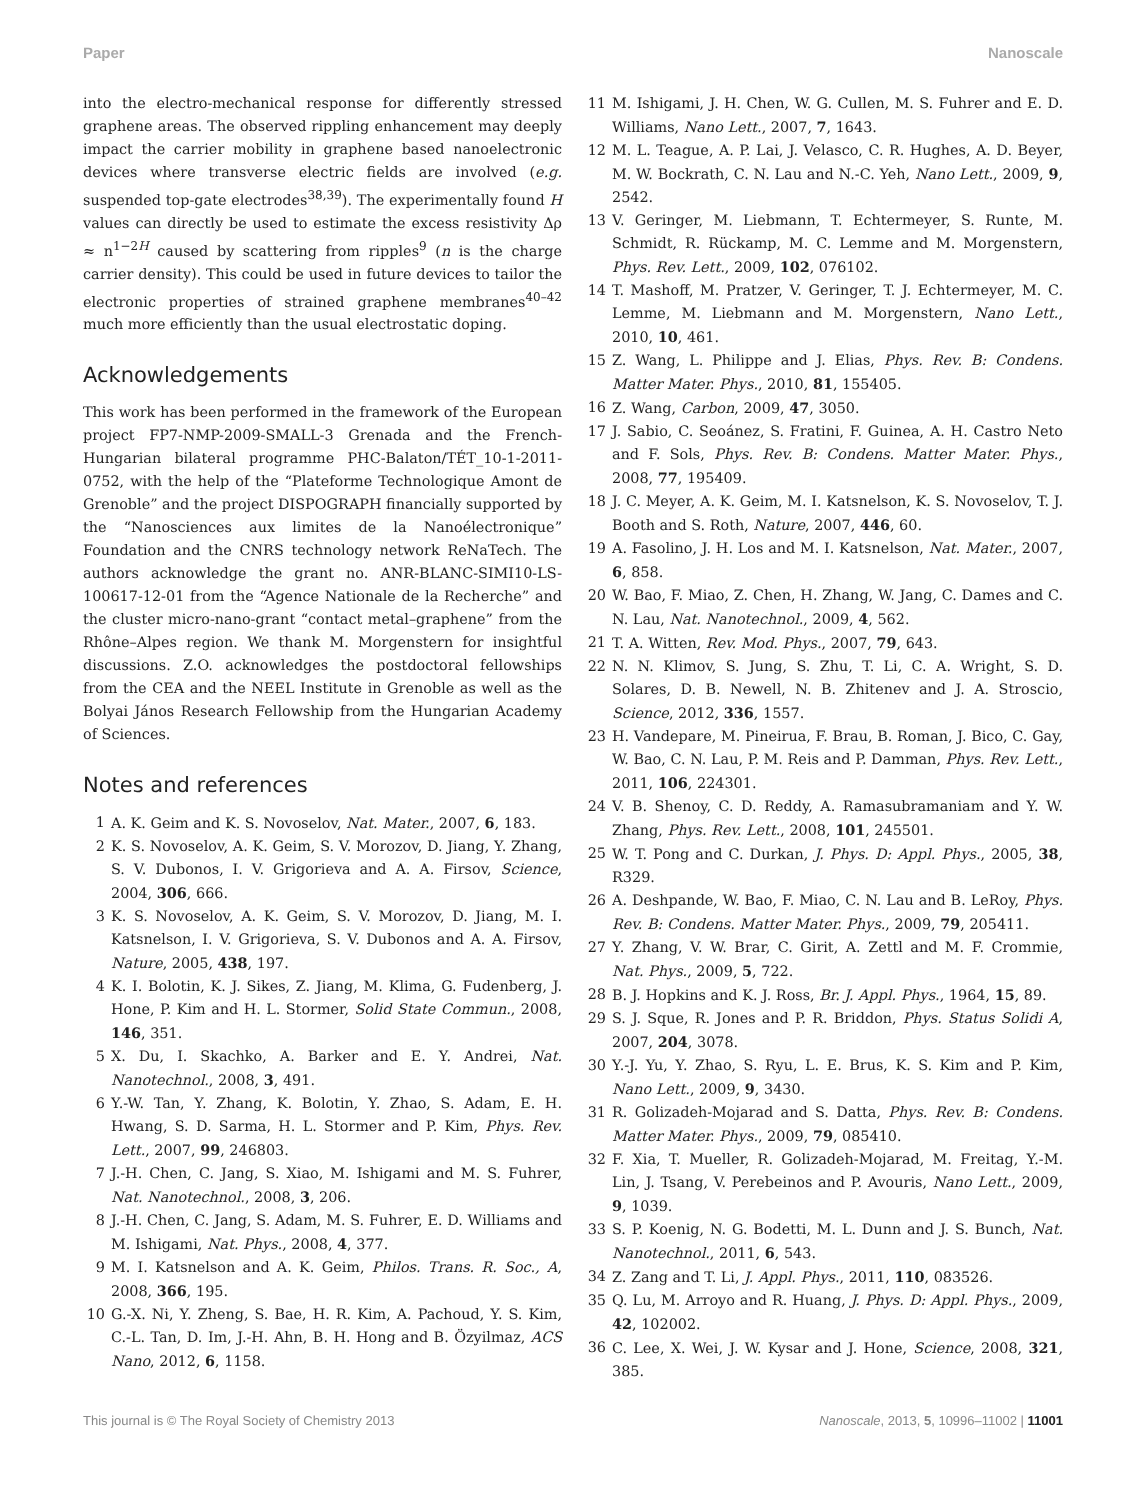Paper Nanoscale
into the electro-mechanical response for differently stressed graphene areas. The observed rippling enhancement may deeply impact the carrier mobility in graphene based nanoelectronic devices where transverse electric fields are involved (e.g. suspended top-gate electrodes<sup>38,39</sup>). The experimentally found H values can directly be used to estimate the excess resistivity Δρ ≈ n<sup>1−2H</sup> caused by scattering from ripples<sup>9</sup> (n is the charge carrier density). This could be used in future devices to tailor the electronic properties of strained graphene membranes<sup>40–42</sup> much more efficiently than the usual electrostatic doping.
Acknowledgements
This work has been performed in the framework of the European project FP7-NMP-2009-SMALL-3 Grenada and the French-Hungarian bilateral programme PHC-Balaton/TÉT_10-1-2011-0752, with the help of the “Plateforme Technologique Amont de Grenoble” and the project DISPOGRAPH financially supported by the “Nanosciences aux limites de la Nanoélectronique” Foundation and the CNRS technology network ReNaTech. The authors acknowledge the grant no. ANR-BLANC-SIMI10-LS-100617-12-01 from the “Agence Nationale de la Recherche” and the cluster micro-nano-grant “contact metal–graphene” from the Rhône–Alpes region. We thank M. Morgenstern for insightful discussions. Z.O. acknowledges the postdoctoral fellowships from the CEA and the NEEL Institute in Grenoble as well as the Bolyai János Research Fellowship from the Hungarian Academy of Sciences.
Notes and references
1 A. K. Geim and K. S. Novoselov, Nat. Mater., 2007, 6, 183.
2 K. S. Novoselov, A. K. Geim, S. V. Morozov, D. Jiang, Y. Zhang, S. V. Dubonos, I. V. Grigorieva and A. A. Firsov, Science, 2004, 306, 666.
3 K. S. Novoselov, A. K. Geim, S. V. Morozov, D. Jiang, M. I. Katsnelson, I. V. Grigorieva, S. V. Dubonos and A. A. Firsov, Nature, 2005, 438, 197.
4 K. I. Bolotin, K. J. Sikes, Z. Jiang, M. Klima, G. Fudenberg, J. Hone, P. Kim and H. L. Stormer, Solid State Commun., 2008, 146, 351.
5 X. Du, I. Skachko, A. Barker and E. Y. Andrei, Nat. Nanotechnol., 2008, 3, 491.
6 Y.-W. Tan, Y. Zhang, K. Bolotin, Y. Zhao, S. Adam, E. H. Hwang, S. D. Sarma, H. L. Stormer and P. Kim, Phys. Rev. Lett., 2007, 99, 246803.
7 J.-H. Chen, C. Jang, S. Xiao, M. Ishigami and M. S. Fuhrer, Nat. Nanotechnol., 2008, 3, 206.
8 J.-H. Chen, C. Jang, S. Adam, M. S. Fuhrer, E. D. Williams and M. Ishigami, Nat. Phys., 2008, 4, 377.
9 M. I. Katsnelson and A. K. Geim, Philos. Trans. R. Soc., A, 2008, 366, 195.
10 G.-X. Ni, Y. Zheng, S. Bae, H. R. Kim, A. Pachoud, Y. S. Kim, C.-L. Tan, D. Im, J.-H. Ahn, B. H. Hong and B. Özyilmaz, ACS Nano, 2012, 6, 1158.
11 M. Ishigami, J. H. Chen, W. G. Cullen, M. S. Fuhrer and E. D. Williams, Nano Lett., 2007, 7, 1643.
12 M. L. Teague, A. P. Lai, J. Velasco, C. R. Hughes, A. D. Beyer, M. W. Bockrath, C. N. Lau and N.-C. Yeh, Nano Lett., 2009, 9, 2542.
13 V. Geringer, M. Liebmann, T. Echtermeyer, S. Runte, M. Schmidt, R. Rückamp, M. C. Lemme and M. Morgenstern, Phys. Rev. Lett., 2009, 102, 076102.
14 T. Mashoff, M. Pratzer, V. Geringer, T. J. Echtermeyer, M. C. Lemme, M. Liebmann and M. Morgenstern, Nano Lett., 2010, 10, 461.
15 Z. Wang, L. Philippe and J. Elias, Phys. Rev. B: Condens. Matter Mater. Phys., 2010, 81, 155405.
16 Z. Wang, Carbon, 2009, 47, 3050.
17 J. Sabio, C. Seoánez, S. Fratini, F. Guinea, A. H. Castro Neto and F. Sols, Phys. Rev. B: Condens. Matter Mater. Phys., 2008, 77, 195409.
18 J. C. Meyer, A. K. Geim, M. I. Katsnelson, K. S. Novoselov, T. J. Booth and S. Roth, Nature, 2007, 446, 60.
19 A. Fasolino, J. H. Los and M. I. Katsnelson, Nat. Mater., 2007, 6, 858.
20 W. Bao, F. Miao, Z. Chen, H. Zhang, W. Jang, C. Dames and C. N. Lau, Nat. Nanotechnol., 2009, 4, 562.
21 T. A. Witten, Rev. Mod. Phys., 2007, 79, 643.
22 N. N. Klimov, S. Jung, S. Zhu, T. Li, C. A. Wright, S. D. Solares, D. B. Newell, N. B. Zhitenev and J. A. Stroscio, Science, 2012, 336, 1557.
23 H. Vandepare, M. Pineirua, F. Brau, B. Roman, J. Bico, C. Gay, W. Bao, C. N. Lau, P. M. Reis and P. Damman, Phys. Rev. Lett., 2011, 106, 224301.
24 V. B. Shenoy, C. D. Reddy, A. Ramasubramaniam and Y. W. Zhang, Phys. Rev. Lett., 2008, 101, 245501.
25 W. T. Pong and C. Durkan, J. Phys. D: Appl. Phys., 2005, 38, R329.
26 A. Deshpande, W. Bao, F. Miao, C. N. Lau and B. LeRoy, Phys. Rev. B: Condens. Matter Mater. Phys., 2009, 79, 205411.
27 Y. Zhang, V. W. Brar, C. Girit, A. Zettl and M. F. Crommie, Nat. Phys., 2009, 5, 722.
28 B. J. Hopkins and K. J. Ross, Br. J. Appl. Phys., 1964, 15, 89.
29 S. J. Sque, R. Jones and P. R. Briddon, Phys. Status Solidi A, 2007, 204, 3078.
30 Y.-J. Yu, Y. Zhao, S. Ryu, L. E. Brus, K. S. Kim and P. Kim, Nano Lett., 2009, 9, 3430.
31 R. Golizadeh-Mojarad and S. Datta, Phys. Rev. B: Condens. Matter Mater. Phys., 2009, 79, 085410.
32 F. Xia, T. Mueller, R. Golizadeh-Mojarad, M. Freitag, Y.-M. Lin, J. Tsang, V. Perebeinos and P. Avouris, Nano Lett., 2009, 9, 1039.
33 S. P. Koenig, N. G. Bodetti, M. L. Dunn and J. S. Bunch, Nat. Nanotechnol., 2011, 6, 543.
34 Z. Zang and T. Li, J. Appl. Phys., 2011, 110, 083526.
35 Q. Lu, M. Arroyo and R. Huang, J. Phys. D: Appl. Phys., 2009, 42, 102002.
36 C. Lee, X. Wei, J. W. Kysar and J. Hone, Science, 2008, 321, 385.
This journal is © The Royal Society of Chemistry 2013 Nanoscale, 2013, 5, 10996–11002 | 11001